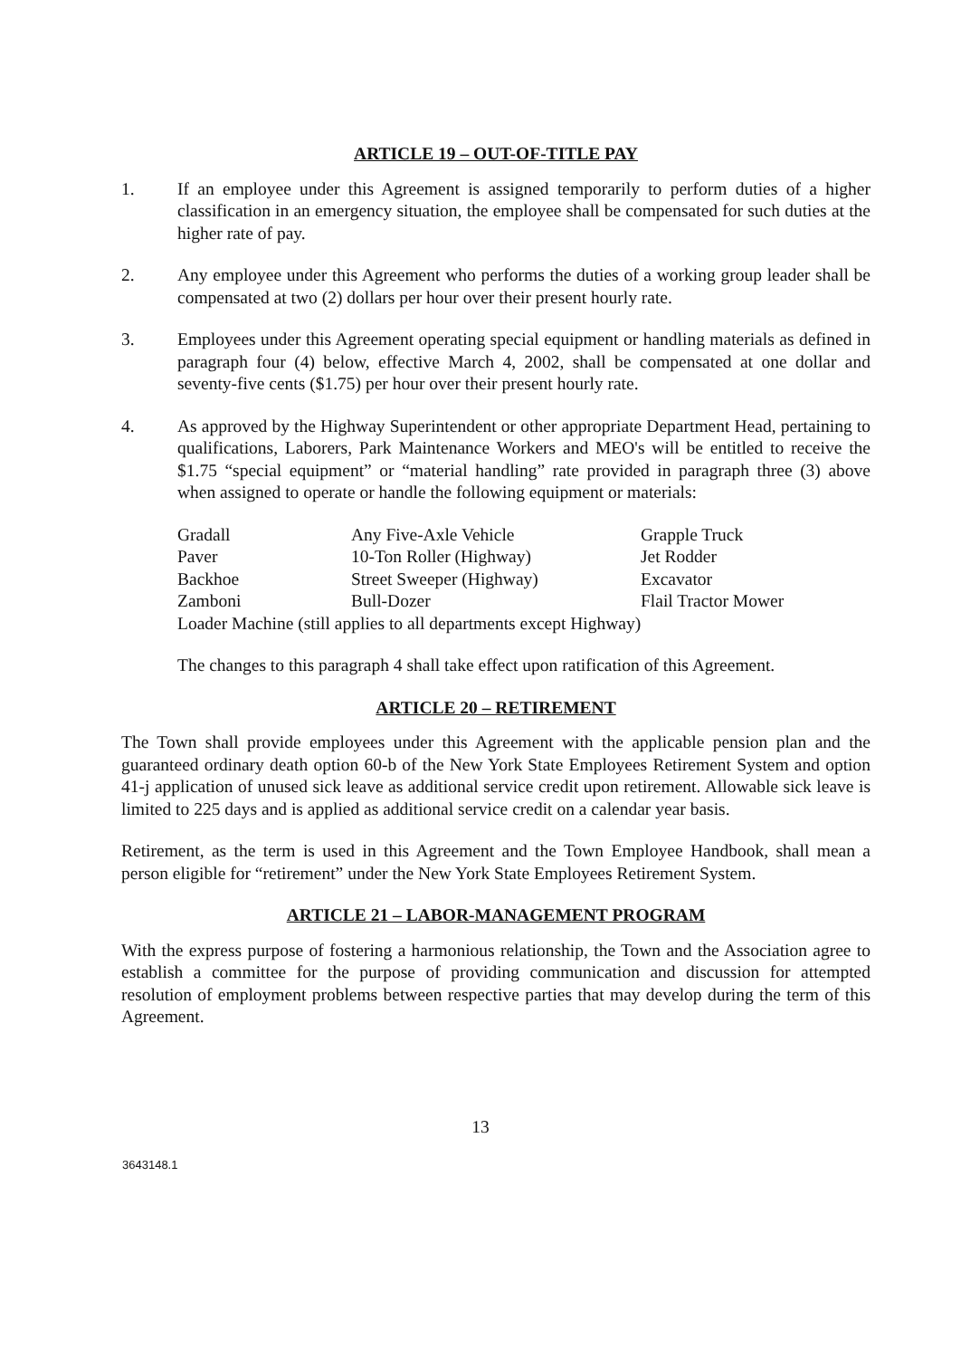ARTICLE 19 – OUT-OF-TITLE PAY
1. If an employee under this Agreement is assigned temporarily to perform duties of a higher classification in an emergency situation, the employee shall be compensated for such duties at the higher rate of pay.
2. Any employee under this Agreement who performs the duties of a working group leader shall be compensated at two (2) dollars per hour over their present hourly rate.
3. Employees under this Agreement operating special equipment or handling materials as defined in paragraph four (4) below, effective March 4, 2002, shall be compensated at one dollar and seventy-five cents ($1.75) per hour over their present hourly rate.
4. As approved by the Highway Superintendent or other appropriate Department Head, pertaining to qualifications, Laborers, Park Maintenance Workers and MEO's will be entitled to receive the $1.75 “special equipment” or “material handling” rate provided in paragraph three (3) above when assigned to operate or handle the following equipment or materials:
| Gradall | Any Five-Axle Vehicle | Grapple Truck |
| Paver | 10-Ton Roller (Highway) | Jet Rodder |
| Backhoe | Street Sweeper (Highway) | Excavator |
| Zamboni | Bull-Dozer | Flail Tractor Mower |
| Loader Machine (still applies to all departments except Highway) | | |
The changes to this paragraph 4 shall take effect upon ratification of this Agreement.
ARTICLE 20 – RETIREMENT
The Town shall provide employees under this Agreement with the applicable pension plan and the guaranteed ordinary death option 60-b of the New York State Employees Retirement System and option 41-j application of unused sick leave as additional service credit upon retirement. Allowable sick leave is limited to 225 days and is applied as additional service credit on a calendar year basis.
Retirement, as the term is used in this Agreement and the Town Employee Handbook, shall mean a person eligible for “retirement” under the New York State Employees Retirement System.
ARTICLE 21 – LABOR-MANAGEMENT PROGRAM
With the express purpose of fostering a harmonious relationship, the Town and the Association agree to establish a committee for the purpose of providing communication and discussion for attempted resolution of employment problems between respective parties that may develop during the term of this Agreement.
13
3643148.1